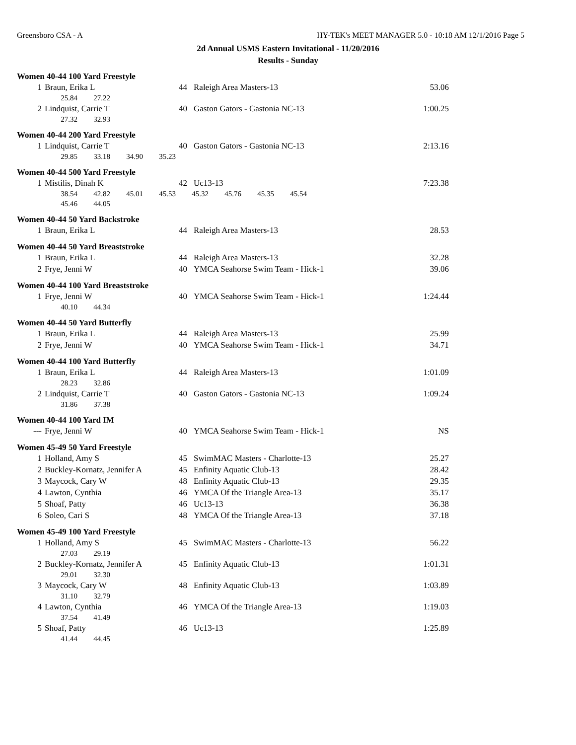Greensboro CSA - A HY-TEK's MEET MANAGER 5.0 - 10:18 AM 12/1/2016 Page 5
2d Annual USMS Eastern Invitational - 11/20/2016
Results - Sunday
Women 40-44 100 Yard Freestyle
| 1 | Braun, Erika L | 44 | Raleigh Area Masters-13 | 53.06 |
| | 25.84 27.22 | | | |
| 2 | Lindquist, Carrie T | 40 | Gaston Gators - Gastonia NC-13 | 1:00.25 |
| | 27.32 32.93 | | | |
Women 40-44 200 Yard Freestyle
| 1 | Lindquist, Carrie T | 40 | Gaston Gators - Gastonia NC-13 | 2:13.16 |
| | 29.85 33.18 34.90 35.23 | | | |
Women 40-44 500 Yard Freestyle
| 1 | Mistilis, Dinah K | 42 | Uc13-13 | 7:23.38 |
| | 38.54 42.82 45.01 45.53 45.32 45.76 45.35 45.54 | | | |
| | 45.46 44.05 | | | |
Women 40-44 50 Yard Backstroke
| 1 | Braun, Erika L | 44 | Raleigh Area Masters-13 | 28.53 |
Women 40-44 50 Yard Breaststroke
| 1 | Braun, Erika L | 44 | Raleigh Area Masters-13 | 32.28 |
| 2 | Frye, Jenni W | 40 | YMCA Seahorse Swim Team - Hick-1 | 39.06 |
Women 40-44 100 Yard Breaststroke
| 1 | Frye, Jenni W | 40 | YMCA Seahorse Swim Team - Hick-1 | 1:24.44 |
| | 40.10 44.34 | | | |
Women 40-44 50 Yard Butterfly
| 1 | Braun, Erika L | 44 | Raleigh Area Masters-13 | 25.99 |
| 2 | Frye, Jenni W | 40 | YMCA Seahorse Swim Team - Hick-1 | 34.71 |
Women 40-44 100 Yard Butterfly
| 1 | Braun, Erika L | 44 | Raleigh Area Masters-13 | 1:01.09 |
| | 28.23 32.86 | | | |
| 2 | Lindquist, Carrie T | 40 | Gaston Gators - Gastonia NC-13 | 1:09.24 |
| | 31.86 37.38 | | | |
Women 40-44 100 Yard IM
| --- | Frye, Jenni W | 40 | YMCA Seahorse Swim Team - Hick-1 | NS |
Women 45-49 50 Yard Freestyle
| 1 | Holland, Amy S | 45 | SwimMAC Masters - Charlotte-13 | 25.27 |
| 2 | Buckley-Kornatz, Jennifer A | 45 | Enfinity Aquatic Club-13 | 28.42 |
| 3 | Maycock, Cary W | 48 | Enfinity Aquatic Club-13 | 29.35 |
| 4 | Lawton, Cynthia | 46 | YMCA Of the Triangle Area-13 | 35.17 |
| 5 | Shoaf, Patty | 46 | Uc13-13 | 36.38 |
| 6 | Soleo, Cari S | 48 | YMCA Of the Triangle Area-13 | 37.18 |
Women 45-49 100 Yard Freestyle
| 1 | Holland, Amy S | 45 | SwimMAC Masters - Charlotte-13 | 56.22 |
| | 27.03 29.19 | | | |
| 2 | Buckley-Kornatz, Jennifer A | 45 | Enfinity Aquatic Club-13 | 1:01.31 |
| | 29.01 32.30 | | | |
| 3 | Maycock, Cary W | 48 | Enfinity Aquatic Club-13 | 1:03.89 |
| | 31.10 32.79 | | | |
| 4 | Lawton, Cynthia | 46 | YMCA Of the Triangle Area-13 | 1:19.03 |
| | 37.54 41.49 | | | |
| 5 | Shoaf, Patty | 46 | Uc13-13 | 1:25.89 |
| | 41.44 44.45 | | | |